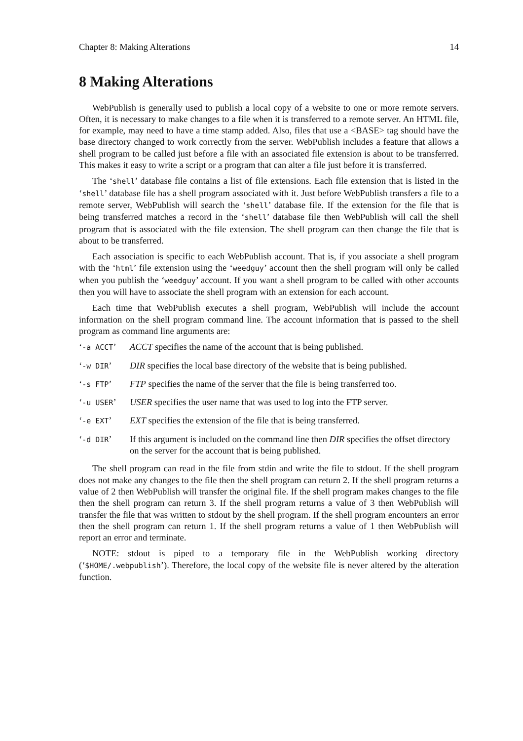Chapter 8: Making Alterations 14
8 Making Alterations
WebPublish is generally used to publish a local copy of a website to one or more remote servers. Often, it is necessary to make changes to a file when it is transferred to a remote server. An HTML file, for example, may need to have a time stamp added. Also, files that use a <BASE> tag should have the base directory changed to work correctly from the server. WebPublish includes a feature that allows a shell program to be called just before a file with an associated file extension is about to be transferred. This makes it easy to write a script or a program that can alter a file just before it is transferred.
The ‘shell’ database file contains a list of file extensions. Each file extension that is listed in the ‘shell’ database file has a shell program associated with it. Just before WebPublish transfers a file to a remote server, WebPublish will search the ‘shell’ database file. If the extension for the file that is being transferred matches a record in the ‘shell’ database file then WebPublish will call the shell program that is associated with the file extension. The shell program can then change the file that is about to be transferred.
Each association is specific to each WebPublish account. That is, if you associate a shell program with the ‘html’ file extension using the ‘weedguy’ account then the shell program will only be called when you publish the ‘weedguy’ account. If you want a shell program to be called with other accounts then you will have to associate the shell program with an extension for each account.
Each time that WebPublish executes a shell program, WebPublish will include the account information on the shell program command line. The account information that is passed to the shell program as command line arguments are:
‘-a ACCT’ ACCT specifies the name of the account that is being published.
‘-w DIR’ DIR specifies the local base directory of the website that is being published.
‘-s FTP’ FTP specifies the name of the server that the file is being transferred too.
‘-u USER’ USER specifies the user name that was used to log into the FTP server.
‘-e EXT’ EXT specifies the extension of the file that is being transferred.
‘-d DIR’ If this argument is included on the command line then DIR specifies the offset directory on the server for the account that is being published.
The shell program can read in the file from stdin and write the file to stdout. If the shell program does not make any changes to the file then the shell program can return 2. If the shell program returns a value of 2 then WebPublish will transfer the original file. If the shell program makes changes to the file then the shell program can return 3. If the shell program returns a value of 3 then WebPublish will transfer the file that was written to stdout by the shell program. If the shell program encounters an error then the shell program can return 1. If the shell program returns a value of 1 then WebPublish will report an error and terminate.
NOTE: stdout is piped to a temporary file in the WebPublish working directory (‘$HOME/.webpublish’). Therefore, the local copy of the website file is never altered by the alteration function.